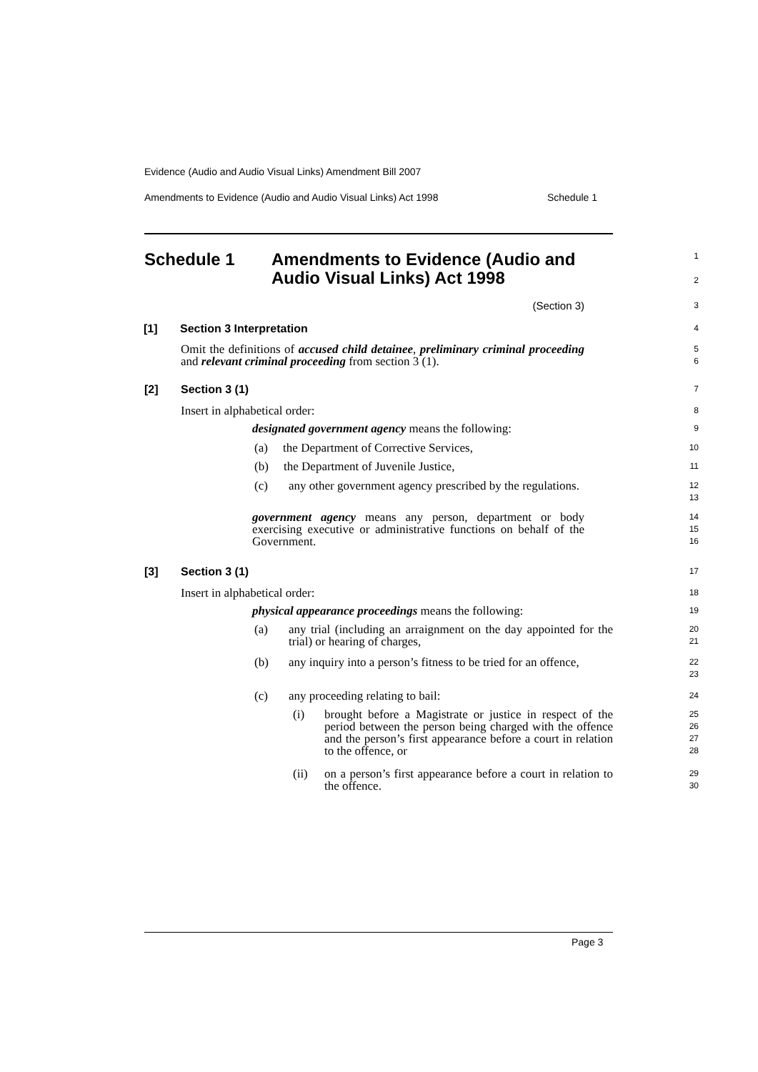Evidence (Audio and Audio Visual Links) Amendment Bill 2007
Amendments to Evidence (Audio and Audio Visual Links) Act 1998 Schedule 1
Schedule 1 Amendments to Evidence (Audio and
Audio Visual Links) Act 1998
1
2
(Section 3)
3
[1] Section 3 Interpretation
4
Omit the definitions of accused child detainee, preliminary criminal proceeding and relevant criminal proceeding from section 3 (1).
5
6
[2] Section 3 (1)
7
Insert in alphabetical order:
8
designated government agency means the following:
9
(a) the Department of Corrective Services,
10
(b) the Department of Juvenile Justice,
11
(c) any other government agency prescribed by the regulations.
12
13
government agency means any person, department or body exercising executive or administrative functions on behalf of the Government.
14
15
16
[3] Section 3 (1)
17
Insert in alphabetical order:
18
physical appearance proceedings means the following:
19
(a) any trial (including an arraignment on the day appointed for the trial) or hearing of charges,
20
21
(b) any inquiry into a person’s fitness to be tried for an offence,
22
23
(c) any proceeding relating to bail:
24
(i) brought before a Magistrate or justice in respect of the period between the person being charged with the offence and the person’s first appearance before a court in relation to the offence, or
25
26
27
28
(ii) on a person’s first appearance before a court in relation to the offence.
29
30
Page 3